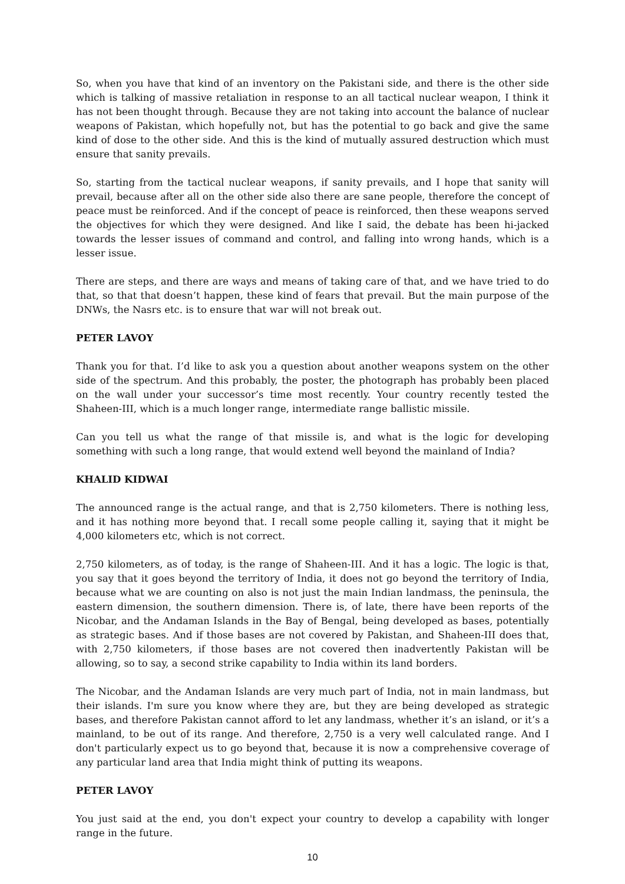So, when you have that kind of an inventory on the Pakistani side, and there is the other side which is talking of massive retaliation in response to an all tactical nuclear weapon, I think it has not been thought through. Because they are not taking into account the balance of nuclear weapons of Pakistan, which hopefully not, but has the potential to go back and give the same kind of dose to the other side. And this is the kind of mutually assured destruction which must ensure that sanity prevails.
So, starting from the tactical nuclear weapons, if sanity prevails, and I hope that sanity will prevail, because after all on the other side also there are sane people, therefore the concept of peace must be reinforced. And if the concept of peace is reinforced, then these weapons served the objectives for which they were designed. And like I said, the debate has been hi-jacked towards the lesser issues of command and control, and falling into wrong hands, which is a lesser issue.
There are steps, and there are ways and means of taking care of that, and we have tried to do that, so that that doesn’t happen, these kind of fears that prevail. But the main purpose of the DNWs, the Nasrs etc. is to ensure that war will not break out.
PETER LAVOY
Thank you for that. I’d like to ask you a question about another weapons system on the other side of the spectrum. And this probably, the poster, the photograph has probably been placed on the wall under your successor’s time most recently. Your country recently tested the Shaheen-III, which is a much longer range, intermediate range ballistic missile.
Can you tell us what the range of that missile is, and what is the logic for developing something with such a long range, that would extend well beyond the mainland of India?
KHALID KIDWAI
The announced range is the actual range, and that is 2,750 kilometers. There is nothing less, and it has nothing more beyond that. I recall some people calling it, saying that it might be 4,000 kilometers etc, which is not correct.
2,750 kilometers, as of today, is the range of Shaheen-III. And it has a logic. The logic is that, you say that it goes beyond the territory of India, it does not go beyond the territory of India, because what we are counting on also is not just the main Indian landmass, the peninsula, the eastern dimension, the southern dimension. There is, of late, there have been reports of the Nicobar, and the Andaman Islands in the Bay of Bengal, being developed as bases, potentially as strategic bases. And if those bases are not covered by Pakistan, and Shaheen-III does that, with 2,750 kilometers, if those bases are not covered then inadvertently Pakistan will be allowing, so to say, a second strike capability to India within its land borders.
The Nicobar, and the Andaman Islands are very much part of India, not in main landmass, but their islands. I'm sure you know where they are, but they are being developed as strategic bases, and therefore Pakistan cannot afford to let any landmass, whether it’s an island, or it’s a mainland, to be out of its range. And therefore, 2,750 is a very well calculated range. And I don't particularly expect us to go beyond that, because it is now a comprehensive coverage of any particular land area that India might think of putting its weapons.
PETER LAVOY
You just said at the end, you don't expect your country to develop a capability with longer range in the future.
10